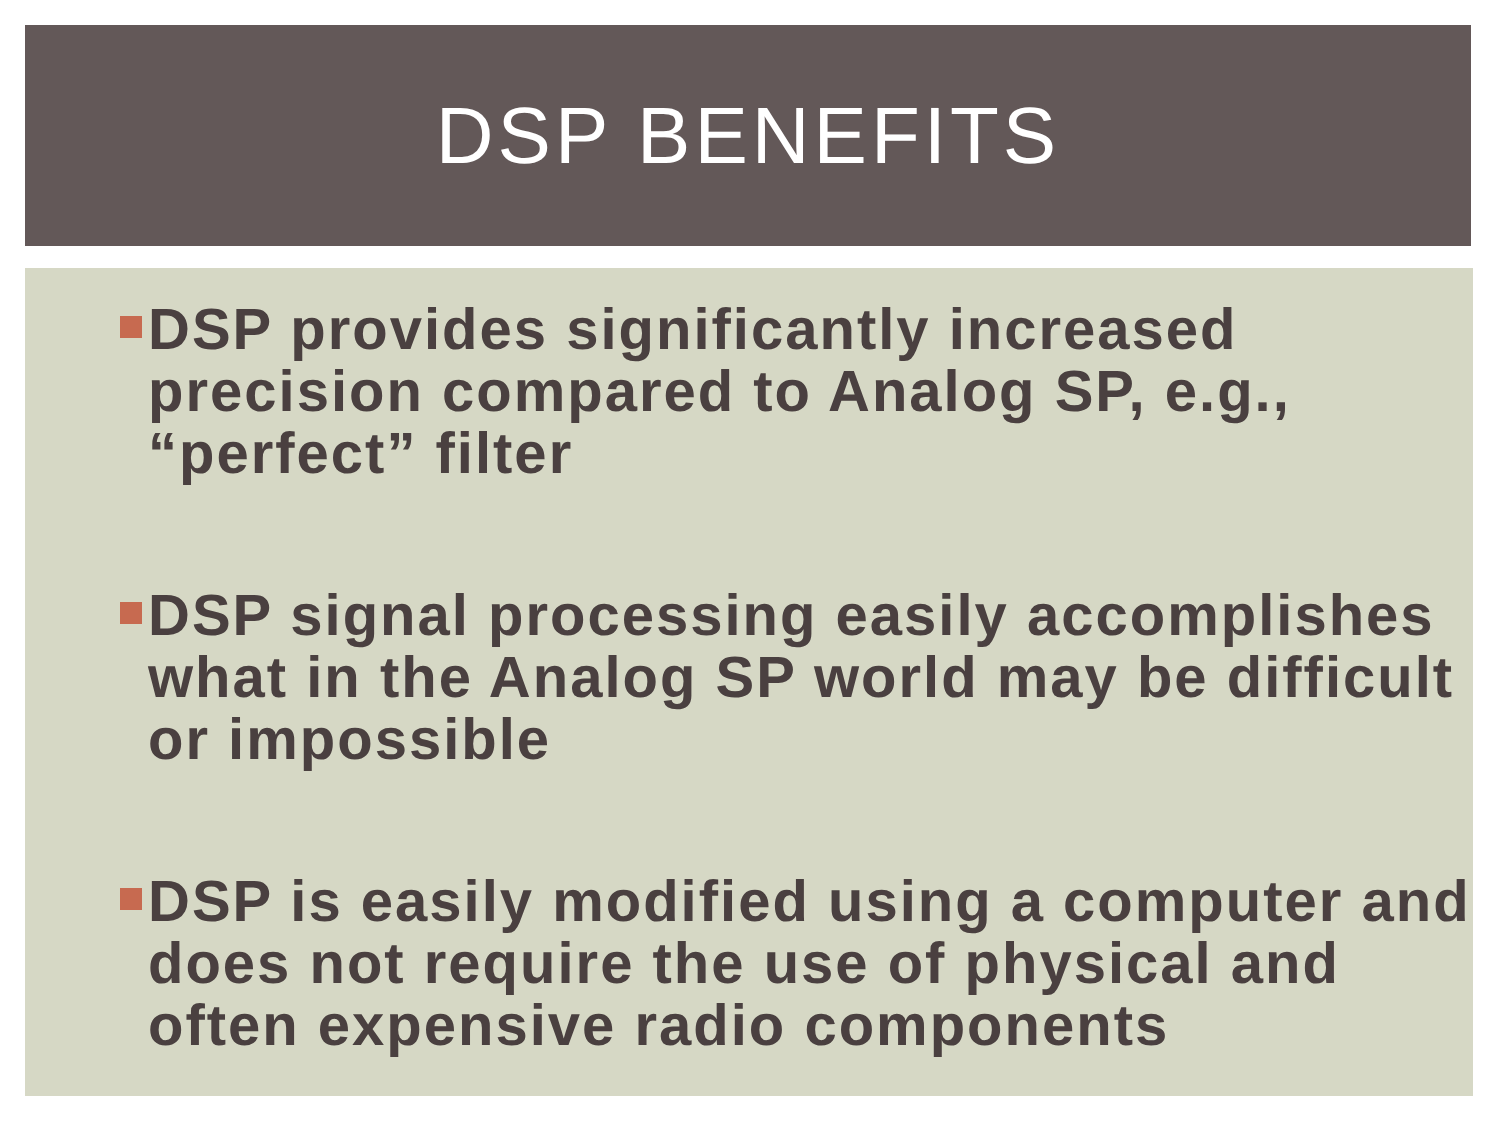DSP BENEFITS
DSP provides significantly increased precision compared to Analog SP, e.g., “perfect” filter
DSP signal processing easily accomplishes what in the Analog SP world may be difficult or impossible
DSP is easily modified using a computer and does not require the use of physical and often expensive radio components